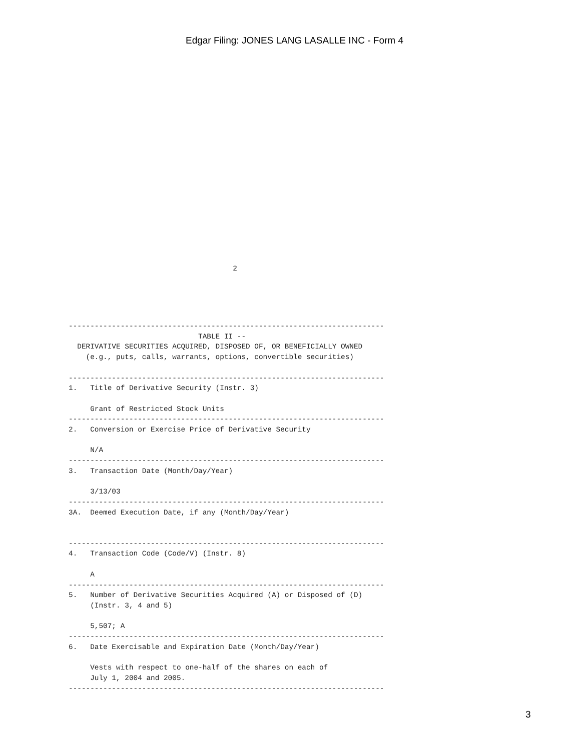Edgar Filing: JONES LANG LASALLE INC - Form 4
                                      2
-------------------------------------------------------------------------
                              TABLE II --
  DERIVATIVE SECURITIES ACQUIRED, DISPOSED OF, OR BENEFICIALLY OWNED
    (e.g., puts, calls, warrants, options, convertible securities)

-------------------------------------------------------------------------
1.   Title of Derivative Security (Instr. 3)

     Grant of Restricted Stock Units
-------------------------------------------------------------------------
2.   Conversion or Exercise Price of Derivative Security

     N/A
-------------------------------------------------------------------------
3.   Transaction Date (Month/Day/Year)

     3/13/03
-------------------------------------------------------------------------
3A.  Deemed Execution Date, if any (Month/Day/Year)


-------------------------------------------------------------------------
4.   Transaction Code (Code/V) (Instr. 8)

     A
-------------------------------------------------------------------------
5.   Number of Derivative Securities Acquired (A) or Disposed of (D)
     (Instr. 3, 4 and 5)

     5,507; A
-------------------------------------------------------------------------
6.   Date Exercisable and Expiration Date (Month/Day/Year)

     Vests with respect to one-half of the shares on each of
     July 1, 2004 and 2005.
-------------------------------------------------------------------------
3